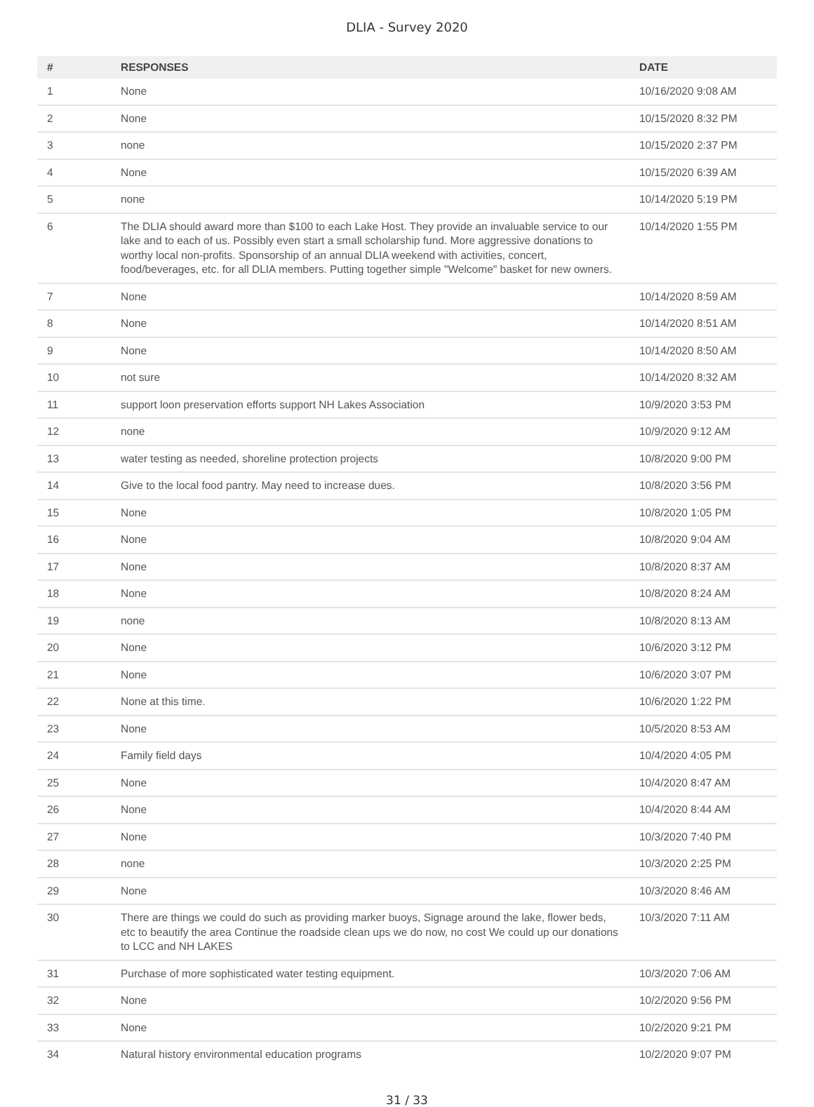DLIA - Survey 2020
| # | RESPONSES | DATE |
| --- | --- | --- |
| 1 | None | 10/16/2020 9:08 AM |
| 2 | None | 10/15/2020 8:32 PM |
| 3 | none | 10/15/2020 2:37 PM |
| 4 | None | 10/15/2020 6:39 AM |
| 5 | none | 10/14/2020 5:19 PM |
| 6 | The DLIA should award more than $100 to each Lake Host. They provide an invaluable service to our lake and to each of us. Possibly even start a small scholarship fund. More aggressive donations to worthy local non-profits. Sponsorship of an annual DLIA weekend with activities, concert, food/beverages, etc. for all DLIA members. Putting together simple "Welcome" basket for new owners. | 10/14/2020 1:55 PM |
| 7 | None | 10/14/2020 8:59 AM |
| 8 | None | 10/14/2020 8:51 AM |
| 9 | None | 10/14/2020 8:50 AM |
| 10 | not sure | 10/14/2020 8:32 AM |
| 11 | support loon preservation efforts support NH Lakes Association | 10/9/2020 3:53 PM |
| 12 | none | 10/9/2020 9:12 AM |
| 13 | water testing as needed, shoreline protection projects | 10/8/2020 9:00 PM |
| 14 | Give to the local food pantry. May need to increase dues. | 10/8/2020 3:56 PM |
| 15 | None | 10/8/2020 1:05 PM |
| 16 | None | 10/8/2020 9:04 AM |
| 17 | None | 10/8/2020 8:37 AM |
| 18 | None | 10/8/2020 8:24 AM |
| 19 | none | 10/8/2020 8:13 AM |
| 20 | None | 10/6/2020 3:12 PM |
| 21 | None | 10/6/2020 3:07 PM |
| 22 | None at this time. | 10/6/2020 1:22 PM |
| 23 | None | 10/5/2020 8:53 AM |
| 24 | Family field days | 10/4/2020 4:05 PM |
| 25 | None | 10/4/2020 8:47 AM |
| 26 | None | 10/4/2020 8:44 AM |
| 27 | None | 10/3/2020 7:40 PM |
| 28 | none | 10/3/2020 2:25 PM |
| 29 | None | 10/3/2020 8:46 AM |
| 30 | There are things we could do such as providing marker buoys, Signage around the lake, flower beds, etc to beautify the area Continue the roadside clean ups we do now, no cost We could up our donations to LCC and NH LAKES | 10/3/2020 7:11 AM |
| 31 | Purchase of more sophisticated water testing equipment. | 10/3/2020 7:06 AM |
| 32 | None | 10/2/2020 9:56 PM |
| 33 | None | 10/2/2020 9:21 PM |
| 34 | Natural history environmental education programs | 10/2/2020 9:07 PM |
31 / 33